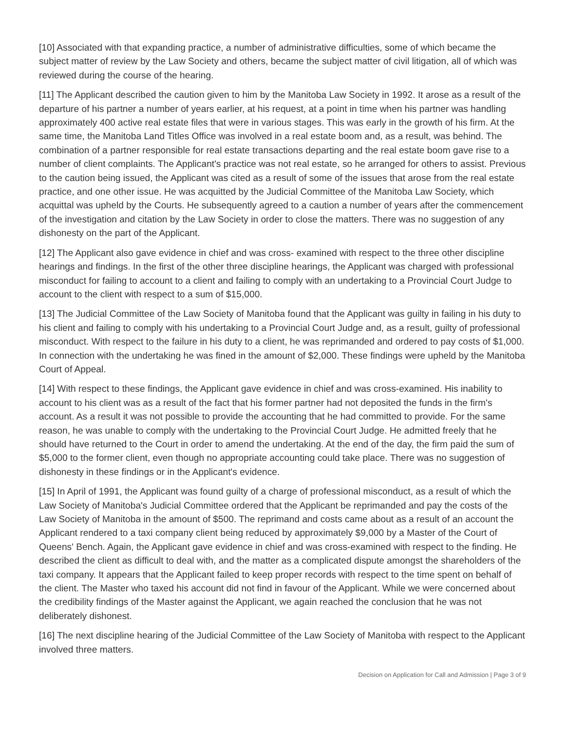[10] Associated with that expanding practice, a number of administrative difficulties, some of which became the subject matter of review by the Law Society and others, became the subject matter of civil litigation, all of which was reviewed during the course of the hearing.
[11] The Applicant described the caution given to him by the Manitoba Law Society in 1992. It arose as a result of the departure of his partner a number of years earlier, at his request, at a point in time when his partner was handling approximately 400 active real estate files that were in various stages. This was early in the growth of his firm. At the same time, the Manitoba Land Titles Office was involved in a real estate boom and, as a result, was behind. The combination of a partner responsible for real estate transactions departing and the real estate boom gave rise to a number of client complaints. The Applicant's practice was not real estate, so he arranged for others to assist. Previous to the caution being issued, the Applicant was cited as a result of some of the issues that arose from the real estate practice, and one other issue. He was acquitted by the Judicial Committee of the Manitoba Law Society, which acquittal was upheld by the Courts. He subsequently agreed to a caution a number of years after the commencement of the investigation and citation by the Law Society in order to close the matters. There was no suggestion of any dishonesty on the part of the Applicant.
[12] The Applicant also gave evidence in chief and was cross- examined with respect to the three other discipline hearings and findings. In the first of the other three discipline hearings, the Applicant was charged with professional misconduct for failing to account to a client and failing to comply with an undertaking to a Provincial Court Judge to account to the client with respect to a sum of $15,000.
[13] The Judicial Committee of the Law Society of Manitoba found that the Applicant was guilty in failing in his duty to his client and failing to comply with his undertaking to a Provincial Court Judge and, as a result, guilty of professional misconduct. With respect to the failure in his duty to a client, he was reprimanded and ordered to pay costs of $1,000. In connection with the undertaking he was fined in the amount of $2,000. These findings were upheld by the Manitoba Court of Appeal.
[14] With respect to these findings, the Applicant gave evidence in chief and was cross-examined. His inability to account to his client was as a result of the fact that his former partner had not deposited the funds in the firm's account. As a result it was not possible to provide the accounting that he had committed to provide. For the same reason, he was unable to comply with the undertaking to the Provincial Court Judge. He admitted freely that he should have returned to the Court in order to amend the undertaking. At the end of the day, the firm paid the sum of $5,000 to the former client, even though no appropriate accounting could take place. There was no suggestion of dishonesty in these findings or in the Applicant's evidence.
[15] In April of 1991, the Applicant was found guilty of a charge of professional misconduct, as a result of which the Law Society of Manitoba's Judicial Committee ordered that the Applicant be reprimanded and pay the costs of the Law Society of Manitoba in the amount of $500. The reprimand and costs came about as a result of an account the Applicant rendered to a taxi company client being reduced by approximately $9,000 by a Master of the Court of Queens' Bench. Again, the Applicant gave evidence in chief and was cross-examined with respect to the finding. He described the client as difficult to deal with, and the matter as a complicated dispute amongst the shareholders of the taxi company. It appears that the Applicant failed to keep proper records with respect to the time spent on behalf of the client. The Master who taxed his account did not find in favour of the Applicant. While we were concerned about the credibility findings of the Master against the Applicant, we again reached the conclusion that he was not deliberately dishonest.
[16] The next discipline hearing of the Judicial Committee of the Law Society of Manitoba with respect to the Applicant involved three matters.
Decision on Application for Call and Admission | Page 3 of 9